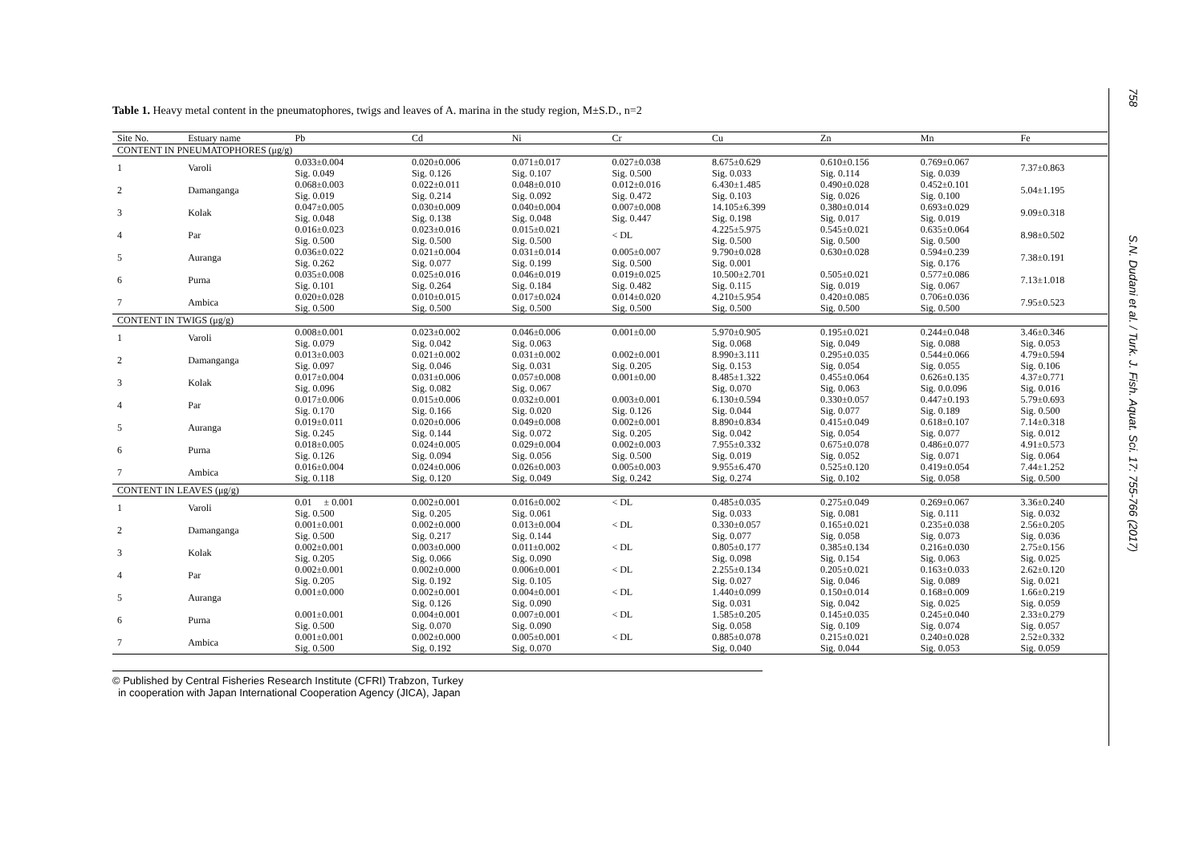Table 1. Heavy metal content in the pneumatophores, twigs and leaves of A. marina in the study region, M±S.D., n=2
| Site No. | Estuary name | Pb | Cd | Ni | Cr | Cu | Zn | Mn | Fe |
| --- | --- | --- | --- | --- | --- | --- | --- | --- | --- |
| CONTENT IN PNEUMATOPHORES (μg/g) | | | | | | | | | |
| 1 | Varoli | 0.033±0.004 Sig. 0.049 | 0.020±0.006 Sig. 0.126 | 0.071±0.017 Sig. 0.107 | 0.027±0.038 Sig. 0.500 | 8.675±0.629 Sig. 0.033 | 0.610±0.156 Sig. 0.114 | 0.769±0.067 Sig. 0.039 | 7.37±0.863 |
| 2 | Damanganga | 0.068±0.003 Sig. 0.019 | 0.022±0.011 Sig. 0.214 | 0.048±0.010 Sig. 0.092 | 0.012±0.016 Sig. 0.472 | 6.430±1.485 Sig. 0.103 | 0.490±0.028 Sig. 0.026 | 0.452±0.101 Sig. 0.100 | 5.04±1.195 |
| 3 | Kolak | 0.047±0.005 Sig. 0.048 | 0.030±0.009 Sig. 0.138 | 0.040±0.004 Sig. 0.048 | 0.007±0.008 Sig. 0.447 | 14.105±6.399 Sig. 0.198 | 0.380±0.014 Sig. 0.017 | 0.693±0.029 Sig. 0.019 | 9.09±0.318 |
| 4 | Par | 0.016±0.023 Sig. 0.500 | 0.023±0.016 Sig. 0.500 | 0.015±0.021 Sig. 0.500 | < DL | 4.225±5.975 Sig. 0.500 | 0.545±0.021 Sig. 0.500 | 0.635±0.064 Sig. 0.500 | 8.98±0.502 |
| 5 | Auranga | 0.036±0.022 Sig. 0.262 | 0.021±0.004 Sig. 0.077 | 0.031±0.014 Sig. 0.199 | 0.005±0.007 Sig. 0.500 | 9.790±0.028 Sig. 0.001 | 0.630±0.028 | 0.594±0.239 Sig. 0.176 | 7.38±0.191 |
| 6 | Purna | 0.035±0.008 Sig. 0.101 | 0.025±0.016 Sig. 0.264 | 0.046±0.019 Sig. 0.184 | 0.019±0.025 Sig. 0.482 | 10.500±2.701 Sig. 0.115 | 0.505±0.021 Sig. 0.019 | 0.577±0.086 Sig. 0.067 | 7.13±1.018 |
| 7 | Ambica | 0.020±0.028 Sig. 0.500 | 0.010±0.015 Sig. 0.500 | 0.017±0.024 Sig. 0.500 | 0.014±0.020 Sig. 0.500 | 4.210±5.954 Sig. 0.500 | 0.420±0.085 Sig. 0.500 | 0.706±0.036 Sig. 0.500 | 7.95±0.523 |
| CONTENT IN TWIGS (μg/g) | | | | | | | | | |
| 1 | Varoli | 0.008±0.001 Sig. 0.079 | 0.023±0.002 Sig. 0.042 | 0.046±0.006 Sig. 0.063 | 0.001±0.00 | 5.970±0.905 Sig. 0.068 | 0.195±0.021 Sig. 0.049 | 0.244±0.048 Sig. 0.088 | 3.46±0.346 Sig. 0.053 |
| 2 | Damanganga | 0.013±0.003 Sig. 0.097 | 0.021±0.002 Sig. 0.046 | 0.031±0.002 Sig. 0.031 | 0.002±0.001 Sig. 0.205 | 8.990±3.111 Sig. 0.153 | 0.295±0.035 Sig. 0.054 | 0.544±0.066 Sig. 0.055 | 4.79±0.594 Sig. 0.106 |
| 3 | Kolak | 0.017±0.004 Sig. 0.096 | 0.031±0.006 Sig. 0.082 | 0.057±0.008 Sig. 0.067 | 0.001±0.00 | 8.485±1.322 Sig. 0.070 | 0.455±0.064 Sig. 0.063 | 0.626±0.135 Sig. 0.0.096 | 4.37±0.771 Sig. 0.016 |
| 4 | Par | 0.017±0.006 Sig. 0.170 | 0.015±0.006 Sig. 0.166 | 0.032±0.001 Sig. 0.020 | 0.003±0.001 Sig. 0.126 | 6.130±0.594 Sig. 0.044 | 0.330±0.057 Sig. 0.077 | 0.447±0.193 Sig. 0.189 | 5.79±0.693 Sig. 0.500 |
| 5 | Auranga | 0.019±0.011 Sig. 0.245 | 0.020±0.006 Sig. 0.144 | 0.049±0.008 Sig. 0.072 | 0.002±0.001 Sig. 0.205 | 8.890±0.834 Sig. 0.042 | 0.415±0.049 Sig. 0.054 | 0.618±0.107 Sig. 0.077 | 7.14±0.318 Sig. 0.012 |
| 6 | Purna | 0.018±0.005 Sig. 0.126 | 0.024±0.005 Sig. 0.094 | 0.029±0.004 Sig. 0.056 | 0.002±0.003 Sig. 0.500 | 7.955±0.332 Sig. 0.019 | 0.675±0.078 Sig. 0.052 | 0.486±0.077 Sig. 0.071 | 4.91±0.573 Sig. 0.064 |
| 7 | Ambica | 0.016±0.004 Sig. 0.118 | 0.024±0.006 Sig. 0.120 | 0.026±0.003 Sig. 0.049 | 0.005±0.003 Sig. 0.242 | 9.955±6.470 Sig. 0.274 | 0.525±0.120 Sig. 0.102 | 0.419±0.054 Sig. 0.058 | 7.44±1.252 Sig. 0.500 |
| CONTENT IN LEAVES (μg/g) | | | | | | | | | |
| 1 | Varoli | 0.01 ± 0.001 Sig. 0.500 | 0.002±0.001 Sig. 0.205 | 0.016±0.002 Sig. 0.061 | < DL | 0.485±0.035 Sig. 0.033 | 0.275±0.049 Sig. 0.081 | 0.269±0.067 Sig. 0.111 | 3.36±0.240 Sig. 0.032 |
| 2 | Damanganga | 0.001±0.001 Sig. 0.500 | 0.002±0.000 Sig. 0.217 | 0.013±0.004 Sig. 0.144 | < DL | 0.330±0.057 Sig. 0.077 | 0.165±0.021 Sig. 0.058 | 0.235±0.038 Sig. 0.073 | 2.56±0.205 Sig. 0.036 |
| 3 | Kolak | 0.002±0.001 Sig. 0.205 | 0.003±0.000 Sig. 0.066 | 0.011±0.002 Sig. 0.090 | < DL | 0.805±0.177 Sig. 0.098 | 0.385±0.134 Sig. 0.154 | 0.216±0.030 Sig. 0.063 | 2.75±0.156 Sig. 0.025 |
| 4 | Par | 0.002±0.001 Sig. 0.205 | 0.002±0.000 Sig. 0.192 | 0.006±0.001 Sig. 0.105 | < DL | 2.255±0.134 Sig. 0.027 | 0.205±0.021 Sig. 0.046 | 0.163±0.033 Sig. 0.089 | 2.62±0.120 Sig. 0.021 |
| 5 | Auranga | 0.001±0.000 | 0.002±0.001 Sig. 0.126 | 0.004±0.001 Sig. 0.090 | < DL | 1.440±0.099 Sig. 0.031 | 0.150±0.014 Sig. 0.042 | 0.168±0.009 Sig. 0.025 | 1.66±0.219 Sig. 0.059 |
| 6 | Purna | 0.001±0.001 Sig. 0.500 | 0.004±0.001 Sig. 0.070 | 0.007±0.001 Sig. 0.090 | < DL | 1.585±0.205 Sig. 0.058 | 0.145±0.035 Sig. 0.109 | 0.245±0.040 Sig. 0.074 | 2.33±0.279 Sig. 0.057 |
| 7 | Ambica | 0.001±0.001 Sig. 0.500 | 0.002±0.000 Sig. 0.192 | 0.005±0.001 Sig. 0.070 | < DL | 0.885±0.078 Sig. 0.040 | 0.215±0.021 Sig. 0.044 | 0.240±0.028 Sig. 0.053 | 2.52±0.332 Sig. 0.059 |
© Published by Central Fisheries Research Institute (CFRI) Trabzon, Turkey
in cooperation with Japan International Cooperation Agency (JICA), Japan
758 S.N. Dudani et al. / Turk. J. Fish. Aquat. Sci. 17: 755-766 (2017)